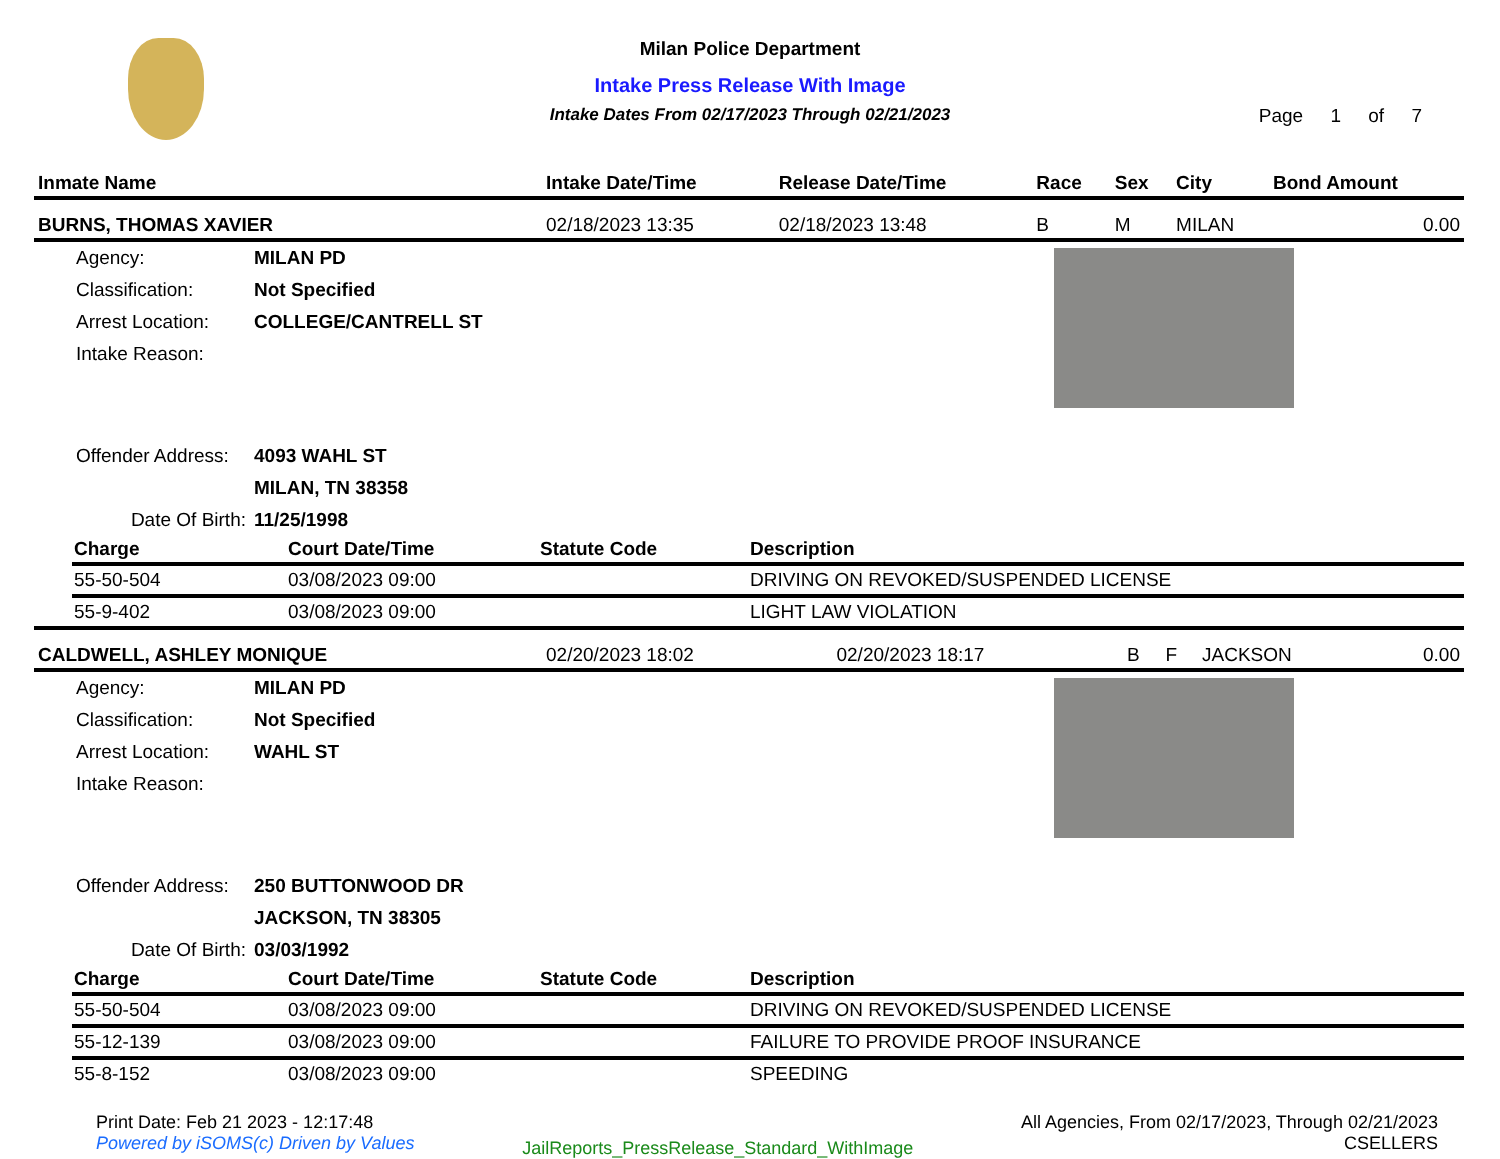Milan Police Department
Intake Press Release With Image
Intake Dates From 02/17/2023 Through 02/21/2023
Page 1 of 7
| Inmate Name | Intake Date/Time | Release Date/Time | Race | Sex | City | Bond Amount |
| --- | --- | --- | --- | --- | --- | --- |
| BURNS, THOMAS XAVIER | 02/18/2023 13:35 | 02/18/2023 13:48 | B | M | MILAN | 0.00 |
| Agency: | MILAN PD |
| Classification: | Not Specified |
| Arrest Location: | COLLEGE/CANTRELL ST |
| Intake Reason: | |
| Offender Address: | 4093 WAHL ST |
| | MILAN, TN 38358 |
| Date Of Birth: | 11/25/1998 |
| Charge | Court Date/Time | Statute Code | Description |
| --- | --- | --- | --- |
| 55-50-504 | 03/08/2023 09:00 | | DRIVING ON REVOKED/SUSPENDED LICENSE |
| 55-9-402 | 03/08/2023 09:00 | | LIGHT LAW VIOLATION |
| CALDWELL, ASHLEY MONIQUE | 02/20/2023 18:02 | 02/20/2023 18:17 | B | F | JACKSON | 0.00 |
| Agency: | MILAN PD |
| Classification: | Not Specified |
| Arrest Location: | WAHL ST |
| Intake Reason: | |
| Offender Address: | 250 BUTTONWOOD DR |
| | JACKSON, TN 38305 |
| Date Of Birth: | 03/03/1992 |
| Charge | Court Date/Time | Statute Code | Description |
| --- | --- | --- | --- |
| 55-50-504 | 03/08/2023 09:00 | | DRIVING ON REVOKED/SUSPENDED LICENSE |
| 55-12-139 | 03/08/2023 09:00 | | FAILURE TO PROVIDE PROOF INSURANCE |
| 55-8-152 | 03/08/2023 09:00 | | SPEEDING |
Print Date: Feb 21 2023 - 12:17:48
Powered by iSOMS(c) Driven by Values
JailReports_PressRelease_Standard_WithImage
All Agencies, From 02/17/2023, Through 02/21/2023
CSELLERS